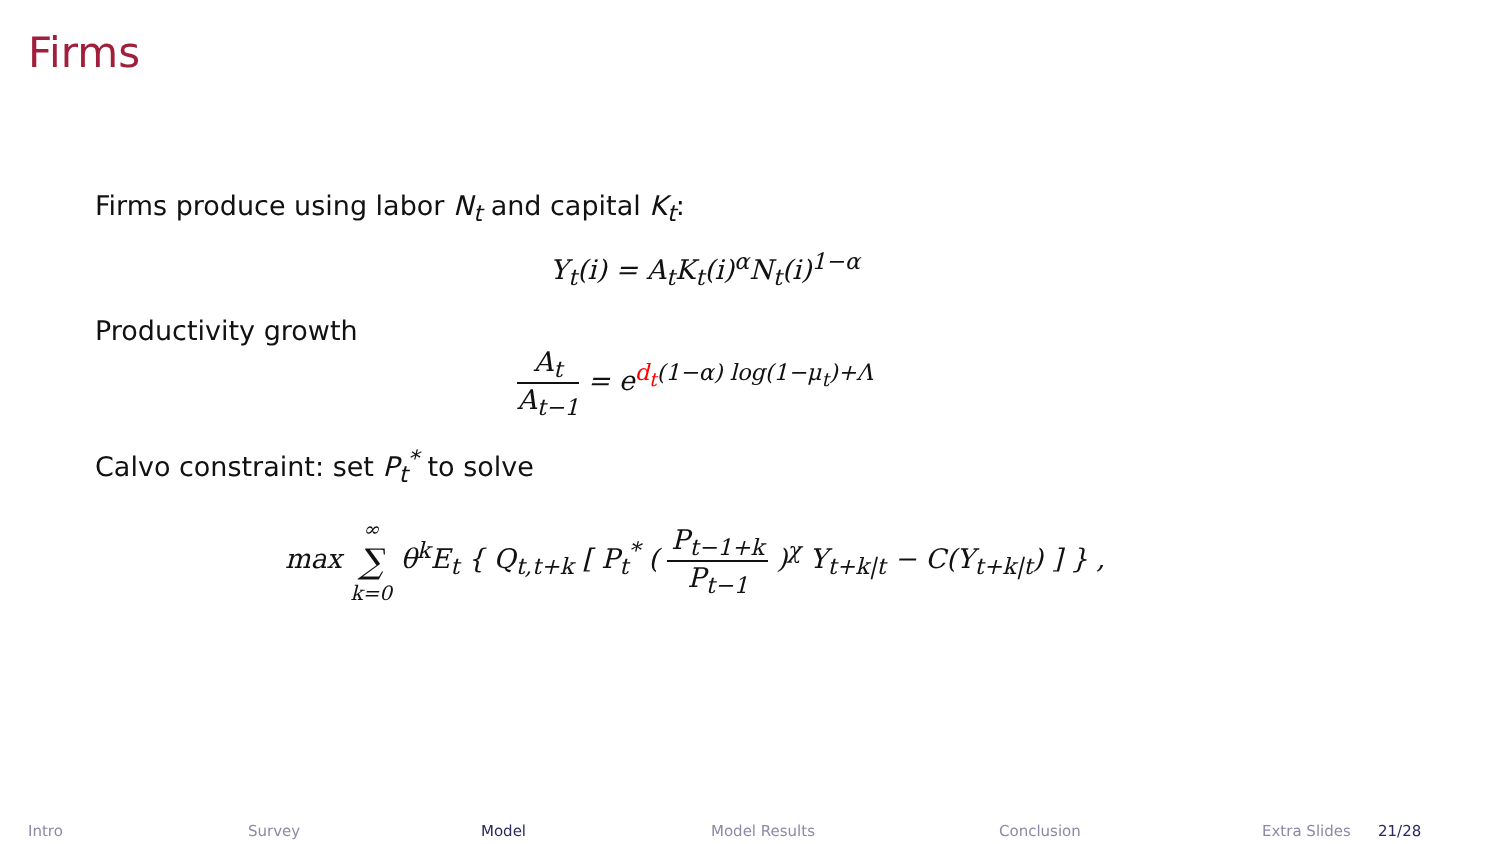Firms
Firms produce using labor N<sub>t</sub> and capital K<sub>t</sub>:
Y<sub>t</sub>(i) = A<sub>t</sub>K<sub>t</sub>(i)<sup>α</sup>N<sub>t</sub>(i)<sup>1−α</sup>
Productivity growth
A<sub>t</sub> A<sub>t−1</sub> = e<sup>d<sub>t</sub>(1−α) log(1−μ<sub>t</sub>)+Λ</sup>
Calvo constraint: set P<sub>t</sub><sup>*</sup> to solve
max ∞ ∑ k=0 θ<sup>k</sup>E<sub>t</sub> { Q<sub>t,t+k</sub> [ P<sub>t</sub><sup>*</sup> ( P<sub>t−1+k</sub> P<sub>t−1</sub> )<sup>χ</sup> Y<sub>t+k|t</sub> − C(Y<sub>t+k|t</sub>) ] } ,
Intro Survey Model Model Results Conclusion Extra Slides 21/28